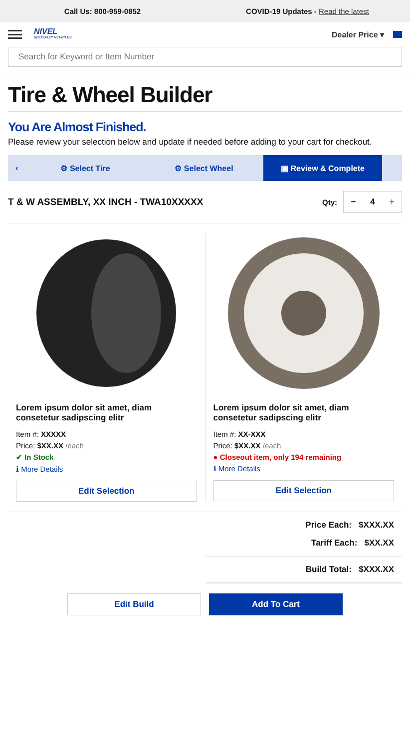Call Us: 800-959-0852
COVID-19 Updates - Read the latest
NIVEL
SPECIALTY VEHICLES
Dealer Price ▾
Search for Keyword or Item Number
Tire & Wheel Builder
You Are Almost Finished.
Please review your selection below and update if needed before adding to your cart for checkout.
‹ ⚙ Select Tire ⚙ Select Wheel ▣ Review & Complete
T & W ASSEMBLY, XX INCH - TWA10XXXXX
Qty:
− 4 +
Lorem ipsum dolor sit amet, diam consetetur sadipscing elitr
Item #: XXXXX
Price: $XX.XX /each
✔ In Stock
ℹ More Details
Edit Selection
Lorem ipsum dolor sit amet, diam consetetur sadipscing elitr
Item #: XX-XXX
Price: $XX.XX /each
● Closeout item, only 194 remaining
ℹ More Details
Edit Selection
Price Each: $XXX.XX
Tariff Each: $XX.XX
Build Total: $XXX.XX
Edit Build Add To Cart